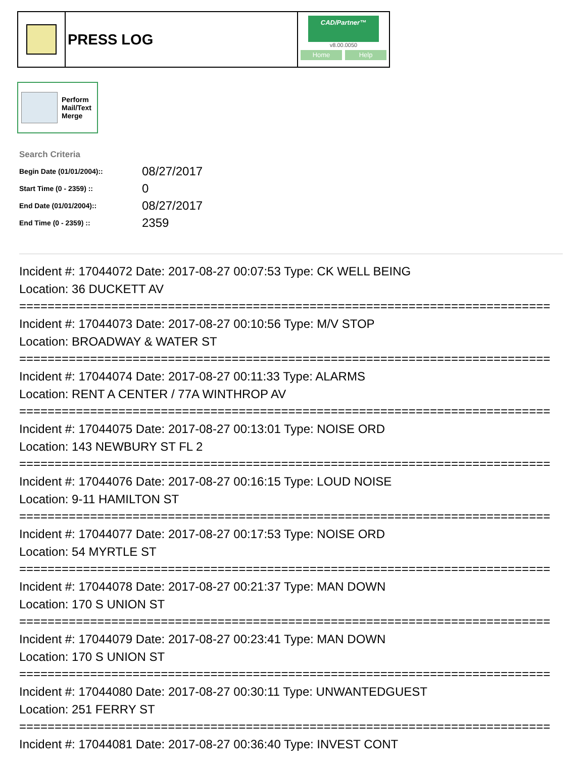PRESS LOG
CAD/Partner™
v8.00.0050
Home Help
Perform
Mail/Text
Merge
Search Criteria
| Begin Date (01/01/2004):: | 08/27/2017 |
| Start Time (0 - 2359) :: | 0 |
| End Date (01/01/2004):: | 08/27/2017 |
| End Time (0 - 2359) :: | 2359 |
Incident #: 17044072 Date: 2017-08-27 00:07:53 Type: CK WELL BEING
Location: 36 DUCKETT AV
===========================================================================
Incident #: 17044073 Date: 2017-08-27 00:10:56 Type: M/V STOP
Location: BROADWAY & WATER ST
===========================================================================
Incident #: 17044074 Date: 2017-08-27 00:11:33 Type: ALARMS
Location: RENT A CENTER / 77A WINTHROP AV
===========================================================================
Incident #: 17044075 Date: 2017-08-27 00:13:01 Type: NOISE ORD
Location: 143 NEWBURY ST FL 2
===========================================================================
Incident #: 17044076 Date: 2017-08-27 00:16:15 Type: LOUD NOISE
Location: 9-11 HAMILTON ST
===========================================================================
Incident #: 17044077 Date: 2017-08-27 00:17:53 Type: NOISE ORD
Location: 54 MYRTLE ST
===========================================================================
Incident #: 17044078 Date: 2017-08-27 00:21:37 Type: MAN DOWN
Location: 170 S UNION ST
===========================================================================
Incident #: 17044079 Date: 2017-08-27 00:23:41 Type: MAN DOWN
Location: 170 S UNION ST
===========================================================================
Incident #: 17044080 Date: 2017-08-27 00:30:11 Type: UNWANTEDGUEST
Location: 251 FERRY ST
===========================================================================
Incident #: 17044081 Date: 2017-08-27 00:36:40 Type: INVEST CONT